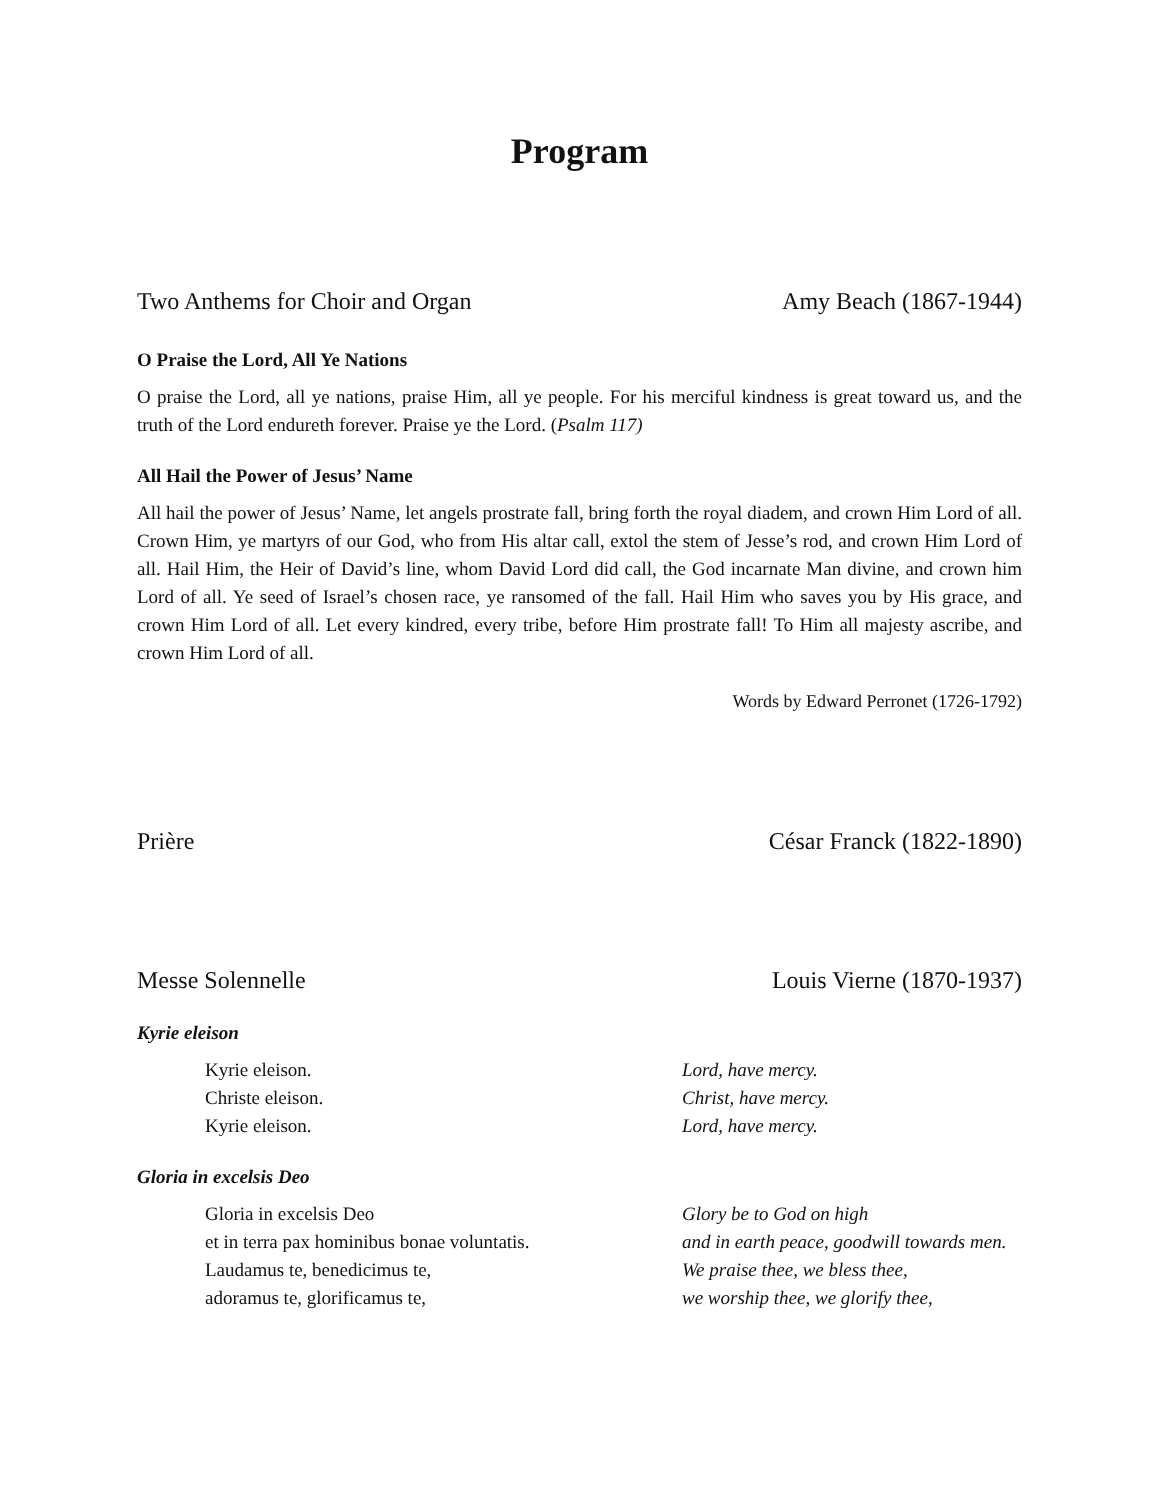Program
Two Anthems for Choir and Organ Amy Beach (1867-1944)
O Praise the Lord, All Ye Nations
O praise the Lord, all ye nations, praise Him, all ye people. For his merciful kindness is great toward us, and the truth of the Lord endureth forever. Praise ye the Lord. (Psalm 117)
All Hail the Power of Jesus’ Name
All hail the power of Jesus’ Name, let angels prostrate fall, bring forth the royal diadem, and crown Him Lord of all. Crown Him, ye martyrs of our God, who from His altar call, extol the stem of Jesse’s rod, and crown Him Lord of all. Hail Him, the Heir of David’s line, whom David Lord did call, the God incarnate Man divine, and crown him Lord of all. Ye seed of Israel’s chosen race, ye ransomed of the fall. Hail Him who saves you by His grace, and crown Him Lord of all. Let every kindred, every tribe, before Him prostrate fall! To Him all majesty ascribe, and crown Him Lord of all.
Words by Edward Perronet (1726-1792)
Prière César Franck (1822-1890)
Messe Solennelle Louis Vierne (1870-1937)
Kyrie eleison
Kyrie eleison.
Christe eleison.
Kyrie eleison.
Lord, have mercy.
Christ, have mercy.
Lord, have mercy.
Gloria in excelsis Deo
Gloria in excelsis Deo
et in terra pax hominibus bonae voluntatis.
Laudamus te, benedicimus te,
adoramus te, glorificamus te,
Glory be to God on high
and in earth peace, goodwill towards men.
We praise thee, we bless thee,
we worship thee, we glorify thee,